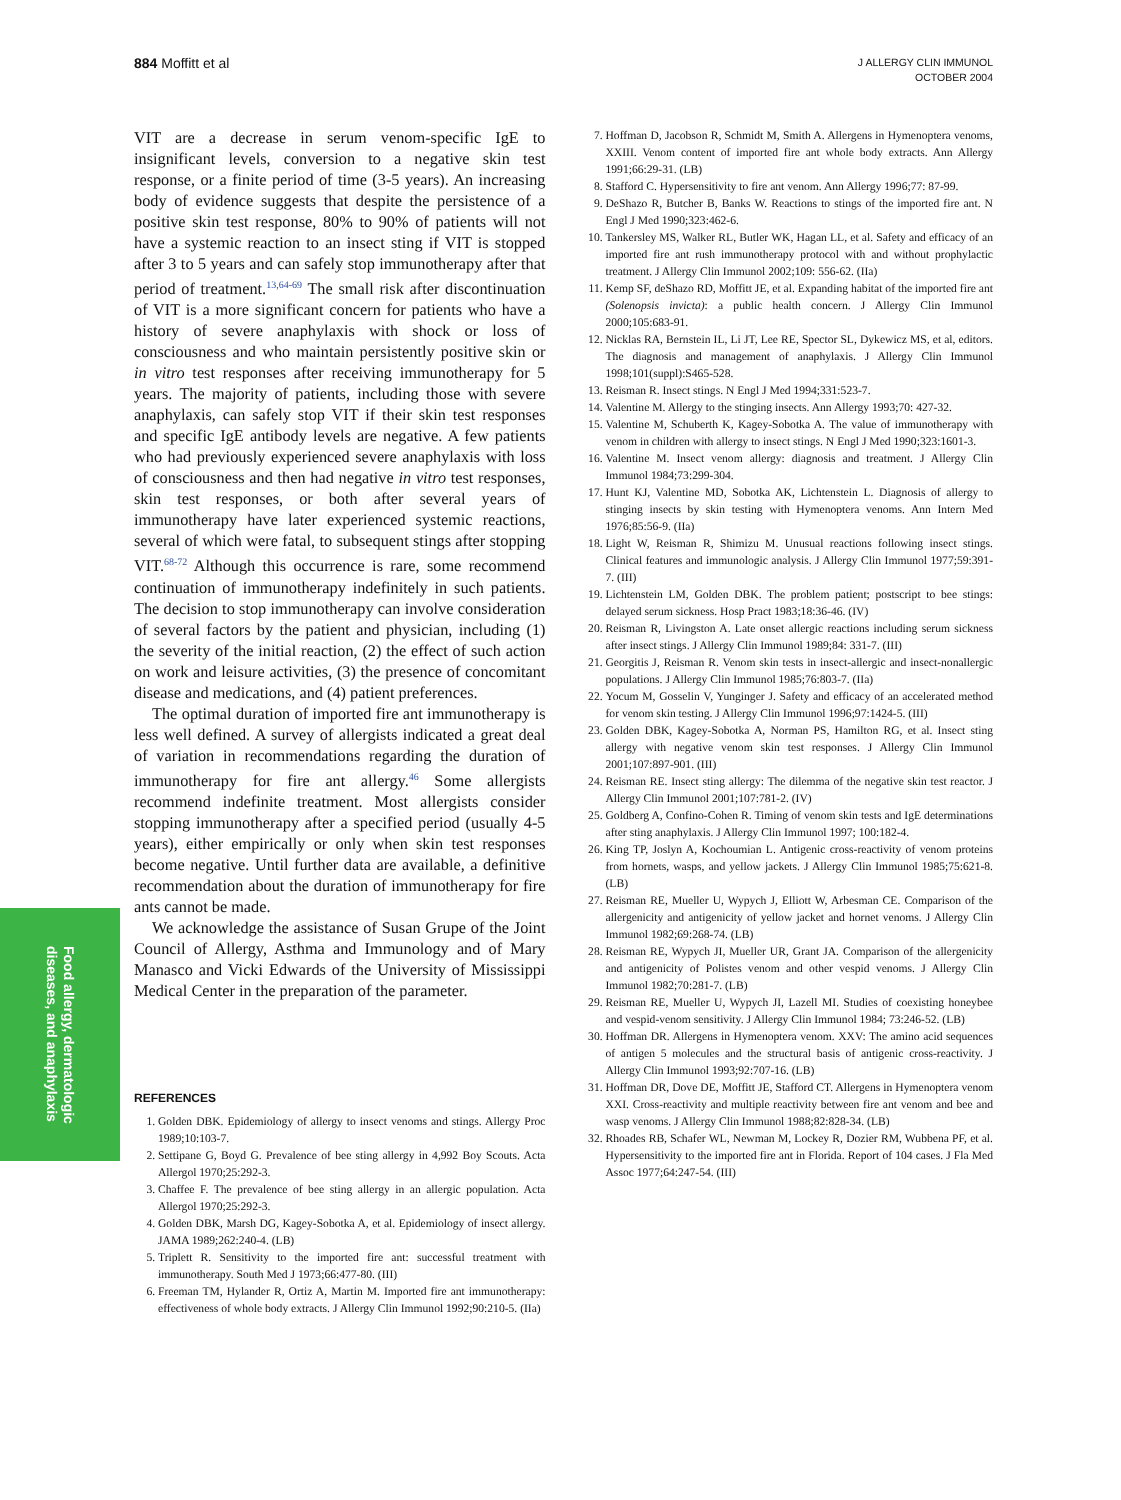884 Moffitt et al
J ALLERGY CLIN IMMUNOL
OCTOBER 2004
Food allergy, dermatologic
diseases, and anaphylaxis
VIT are a decrease in serum venom-specific IgE to insignificant levels, conversion to a negative skin test response, or a finite period of time (3-5 years). An increasing body of evidence suggests that despite the persistence of a positive skin test response, 80% to 90% of patients will not have a systemic reaction to an insect sting if VIT is stopped after 3 to 5 years and can safely stop immunotherapy after that period of treatment.<sup>13,64-69</sup> The small risk after discontinuation of VIT is a more significant concern for patients who have a history of severe anaphylaxis with shock or loss of consciousness and who maintain persistently positive skin or in vitro test responses after receiving immunotherapy for 5 years. The majority of patients, including those with severe anaphylaxis, can safely stop VIT if their skin test responses and specific IgE antibody levels are negative. A few patients who had previously experienced severe anaphylaxis with loss of consciousness and then had negative in vitro test responses, skin test responses, or both after several years of immunotherapy have later experienced systemic reactions, several of which were fatal, to subsequent stings after stopping VIT.<sup>68-72</sup> Although this occurrence is rare, some recommend continuation of immunotherapy indefinitely in such patients. The decision to stop immunotherapy can involve consideration of several factors by the patient and physician, including (1) the severity of the initial reaction, (2) the effect of such action on work and leisure activities, (3) the presence of concomitant disease and medications, and (4) patient preferences.
The optimal duration of imported fire ant immunotherapy is less well defined. A survey of allergists indicated a great deal of variation in recommendations regarding the duration of immunotherapy for fire ant allergy.<sup>46</sup> Some allergists recommend indefinite treatment. Most allergists consider stopping immunotherapy after a specified period (usually 4-5 years), either empirically or only when skin test responses become negative. Until further data are available, a definitive recommendation about the duration of immunotherapy for fire ants cannot be made.
We acknowledge the assistance of Susan Grupe of the Joint Council of Allergy, Asthma and Immunology and of Mary Manasco and Vicki Edwards of the University of Mississippi Medical Center in the preparation of the parameter.
REFERENCES
1. Golden DBK. Epidemiology of allergy to insect venoms and stings. Allergy Proc 1989;10:103-7.
2. Settipane G, Boyd G. Prevalence of bee sting allergy in 4,992 Boy Scouts. Acta Allergol 1970;25:292-3.
3. Chaffee F. The prevalence of bee sting allergy in an allergic population. Acta Allergol 1970;25:292-3.
4. Golden DBK, Marsh DG, Kagey-Sobotka A, et al. Epidemiology of insect allergy. JAMA 1989;262:240-4. (LB)
5. Triplett R. Sensitivity to the imported fire ant: successful treatment with immunotherapy. South Med J 1973;66:477-80. (III)
6. Freeman TM, Hylander R, Ortiz A, Martin M. Imported fire ant immunotherapy: effectiveness of whole body extracts. J Allergy Clin Immunol 1992;90:210-5. (IIa)
7. Hoffman D, Jacobson R, Schmidt M, Smith A. Allergens in Hymenoptera venoms, XXIII. Venom content of imported fire ant whole body extracts. Ann Allergy 1991;66:29-31. (LB)
8. Stafford C. Hypersensitivity to fire ant venom. Ann Allergy 1996;77: 87-99.
9. DeShazo R, Butcher B, Banks W. Reactions to stings of the imported fire ant. N Engl J Med 1990;323:462-6.
10. Tankersley MS, Walker RL, Butler WK, Hagan LL, et al. Safety and efficacy of an imported fire ant rush immunotherapy protocol with and without prophylactic treatment. J Allergy Clin Immunol 2002;109: 556-62. (IIa)
11. Kemp SF, deShazo RD, Moffitt JE, et al. Expanding habitat of the imported fire ant (Solenopsis invicta): a public health concern. J Allergy Clin Immunol 2000;105:683-91.
12. Nicklas RA, Bernstein IL, Li JT, Lee RE, Spector SL, Dykewicz MS, et al, editors. The diagnosis and management of anaphylaxis. J Allergy Clin Immunol 1998;101(suppl):S465-528.
13. Reisman R. Insect stings. N Engl J Med 1994;331:523-7.
14. Valentine M. Allergy to the stinging insects. Ann Allergy 1993;70: 427-32.
15. Valentine M, Schuberth K, Kagey-Sobotka A. The value of immunotherapy with venom in children with allergy to insect stings. N Engl J Med 1990;323:1601-3.
16. Valentine M. Insect venom allergy: diagnosis and treatment. J Allergy Clin Immunol 1984;73:299-304.
17. Hunt KJ, Valentine MD, Sobotka AK, Lichtenstein L. Diagnosis of allergy to stinging insects by skin testing with Hymenoptera venoms. Ann Intern Med 1976;85:56-9. (IIa)
18. Light W, Reisman R, Shimizu M. Unusual reactions following insect stings. Clinical features and immunologic analysis. J Allergy Clin Immunol 1977;59:391-7. (III)
19. Lichtenstein LM, Golden DBK. The problem patient; postscript to bee stings: delayed serum sickness. Hosp Pract 1983;18:36-46. (IV)
20. Reisman R, Livingston A. Late onset allergic reactions including serum sickness after insect stings. J Allergy Clin Immunol 1989;84: 331-7. (III)
21. Georgitis J, Reisman R. Venom skin tests in insect-allergic and insect-nonallergic populations. J Allergy Clin Immunol 1985;76:803-7. (IIa)
22. Yocum M, Gosselin V, Yunginger J. Safety and efficacy of an accelerated method for venom skin testing. J Allergy Clin Immunol 1996;97:1424-5. (III)
23. Golden DBK, Kagey-Sobotka A, Norman PS, Hamilton RG, et al. Insect sting allergy with negative venom skin test responses. J Allergy Clin Immunol 2001;107:897-901. (III)
24. Reisman RE. Insect sting allergy: The dilemma of the negative skin test reactor. J Allergy Clin Immunol 2001;107:781-2. (IV)
25. Goldberg A, Confino-Cohen R. Timing of venom skin tests and IgE determinations after sting anaphylaxis. J Allergy Clin Immunol 1997; 100:182-4.
26. King TP, Joslyn A, Kochoumian L. Antigenic cross-reactivity of venom proteins from hornets, wasps, and yellow jackets. J Allergy Clin Immunol 1985;75:621-8. (LB)
27. Reisman RE, Mueller U, Wypych J, Elliott W, Arbesman CE. Comparison of the allergenicity and antigenicity of yellow jacket and hornet venoms. J Allergy Clin Immunol 1982;69:268-74. (LB)
28. Reisman RE, Wypych JI, Mueller UR, Grant JA. Comparison of the allergenicity and antigenicity of Polistes venom and other vespid venoms. J Allergy Clin Immunol 1982;70:281-7. (LB)
29. Reisman RE, Mueller U, Wypych JI, Lazell MI. Studies of coexisting honeybee and vespid-venom sensitivity. J Allergy Clin Immunol 1984; 73:246-52. (LB)
30. Hoffman DR. Allergens in Hymenoptera venom. XXV: The amino acid sequences of antigen 5 molecules and the structural basis of antigenic cross-reactivity. J Allergy Clin Immunol 1993;92:707-16. (LB)
31. Hoffman DR, Dove DE, Moffitt JE, Stafford CT. Allergens in Hymenoptera venom XXI. Cross-reactivity and multiple reactivity between fire ant venom and bee and wasp venoms. J Allergy Clin Immunol 1988;82:828-34. (LB)
32. Rhoades RB, Schafer WL, Newman M, Lockey R, Dozier RM, Wubbena PF, et al. Hypersensitivity to the imported fire ant in Florida. Report of 104 cases. J Fla Med Assoc 1977;64:247-54. (III)